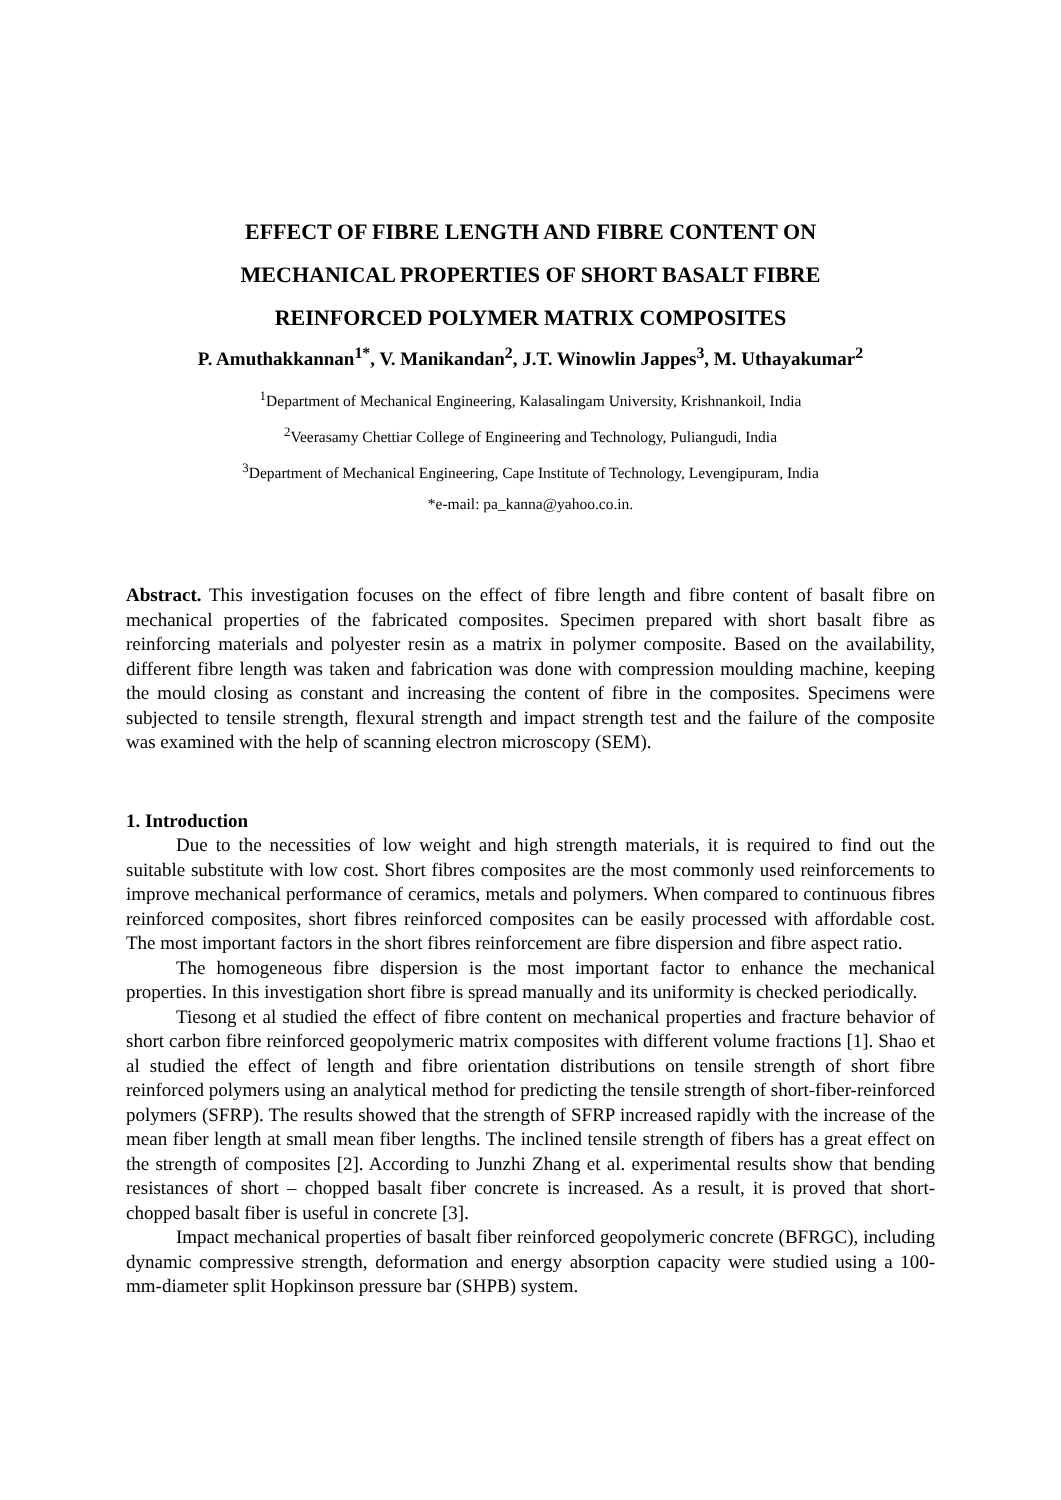EFFECT OF FIBRE LENGTH AND FIBRE CONTENT ON
MECHANICAL PROPERTIES OF SHORT BASALT FIBRE
REINFORCED POLYMER MATRIX COMPOSITES
P. Amuthakkannan<sup>1*</sup>, V. Manikandan<sup>2</sup>, J.T. Winowlin Jappes<sup>3</sup>, M. Uthayakumar<sup>2</sup>
<sup>1</sup> Department of Mechanical Engineering, Kalasalingam University, Krishnankoil, India
<sup>2</sup> Veerasamy Chettiar College of Engineering and Technology, Puliangudi, India
<sup>3</sup> Department of Mechanical Engineering, Cape Institute of Technology, Levengipuram, India
*e-mail: pa_kanna@yahoo.co.in.
Abstract. This investigation focuses on the effect of fibre length and fibre content of basalt fibre on mechanical properties of the fabricated composites. Specimen prepared with short basalt fibre as reinforcing materials and polyester resin as a matrix in polymer composite. Based on the availability, different fibre length was taken and fabrication was done with compression moulding machine, keeping the mould closing as constant and increasing the content of fibre in the composites. Specimens were subjected to tensile strength, flexural strength and impact strength test and the failure of the composite was examined with the help of scanning electron microscopy (SEM).
1. Introduction
Due to the necessities of low weight and high strength materials, it is required to find out the suitable substitute with low cost. Short fibres composites are the most commonly used reinforcements to improve mechanical performance of ceramics, metals and polymers. When compared to continuous fibres reinforced composites, short fibres reinforced composites can be easily processed with affordable cost. The most important factors in the short fibres reinforcement are fibre dispersion and fibre aspect ratio.
The homogeneous fibre dispersion is the most important factor to enhance the mechanical properties. In this investigation short fibre is spread manually and its uniformity is checked periodically.
Tiesong et al studied the effect of fibre content on mechanical properties and fracture behavior of short carbon fibre reinforced geopolymeric matrix composites with different volume fractions [1]. Shao et al studied the effect of length and fibre orientation distributions on tensile strength of short fibre reinforced polymers using an analytical method for predicting the tensile strength of short-fiber-reinforced polymers (SFRP). The results showed that the strength of SFRP increased rapidly with the increase of the mean fiber length at small mean fiber lengths. The inclined tensile strength of fibers has a great effect on the strength of composites [2]. According to Junzhi Zhang et al. experimental results show that bending resistances of short – chopped basalt fiber concrete is increased. As a result, it is proved that short- chopped basalt fiber is useful in concrete [3].
Impact mechanical properties of basalt fiber reinforced geopolymeric concrete (BFRGC), including dynamic compressive strength, deformation and energy absorption capacity were studied using a 100-mm-diameter split Hopkinson pressure bar (SHPB) system.